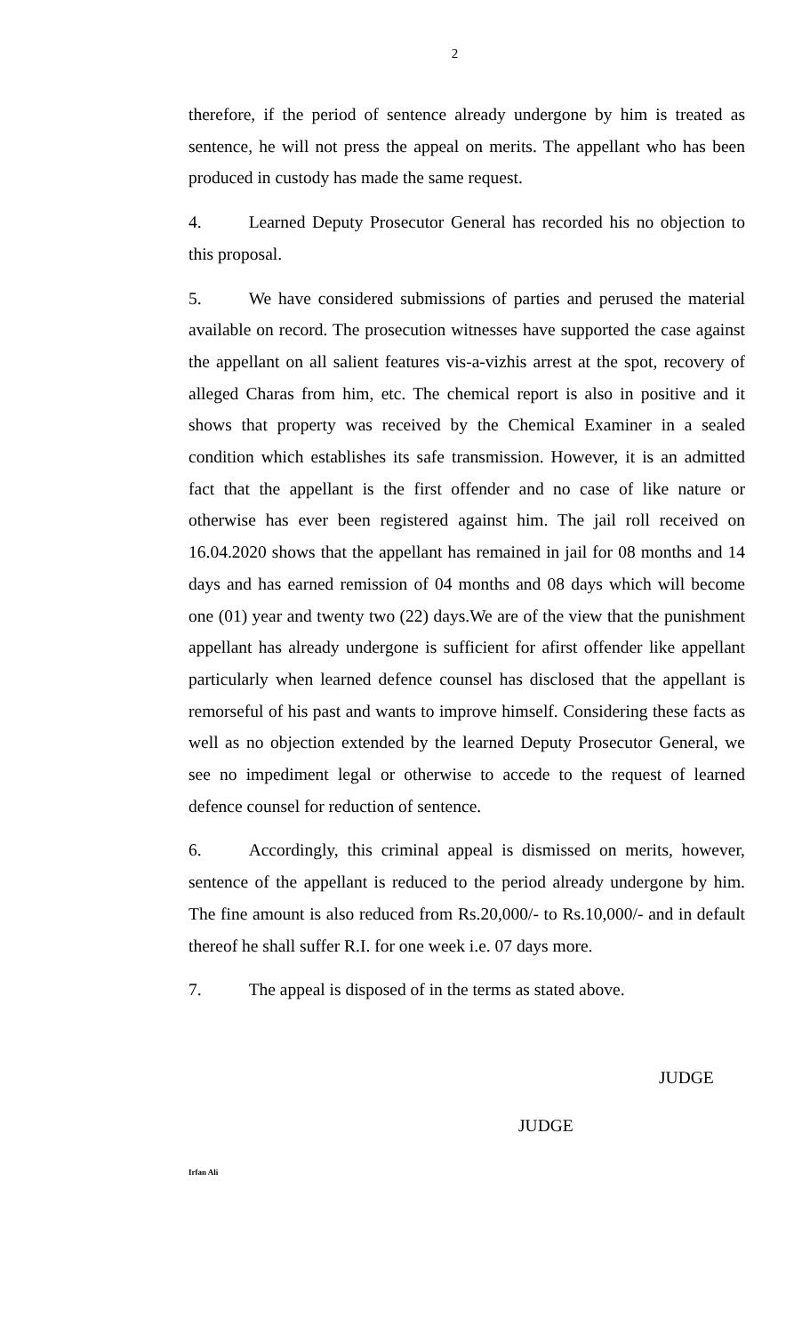2
therefore, if the period of sentence already undergone by him is treated as sentence, he will not press the appeal on merits. The appellant who has been produced in custody has made the same request.
4. Learned Deputy Prosecutor General has recorded his no objection to this proposal.
5. We have considered submissions of parties and perused the material available on record. The prosecution witnesses have supported the case against the appellant on all salient features vis-a-vizhis arrest at the spot, recovery of alleged Charas from him, etc. The chemical report is also in positive and it shows that property was received by the Chemical Examiner in a sealed condition which establishes its safe transmission. However, it is an admitted fact that the appellant is the first offender and no case of like nature or otherwise has ever been registered against him. The jail roll received on 16.04.2020 shows that the appellant has remained in jail for 08 months and 14 days and has earned remission of 04 months and 08 days which will become one (01) year and twenty two (22) days.We are of the view that the punishment appellant has already undergone is sufficient for afirst offender like appellant particularly when learned defence counsel has disclosed that the appellant is remorseful of his past and wants to improve himself. Considering these facts as well as no objection extended by the learned Deputy Prosecutor General, we see no impediment legal or otherwise to accede to the request of learned defence counsel for reduction of sentence.
6. Accordingly, this criminal appeal is dismissed on merits, however, sentence of the appellant is reduced to the period already undergone by him. The fine amount is also reduced from Rs.20,000/- to Rs.10,000/- and in default thereof he shall suffer R.I. for one week i.e. 07 days more.
7. The appeal is disposed of in the terms as stated above.
JUDGE
JUDGE
Irfan Ali